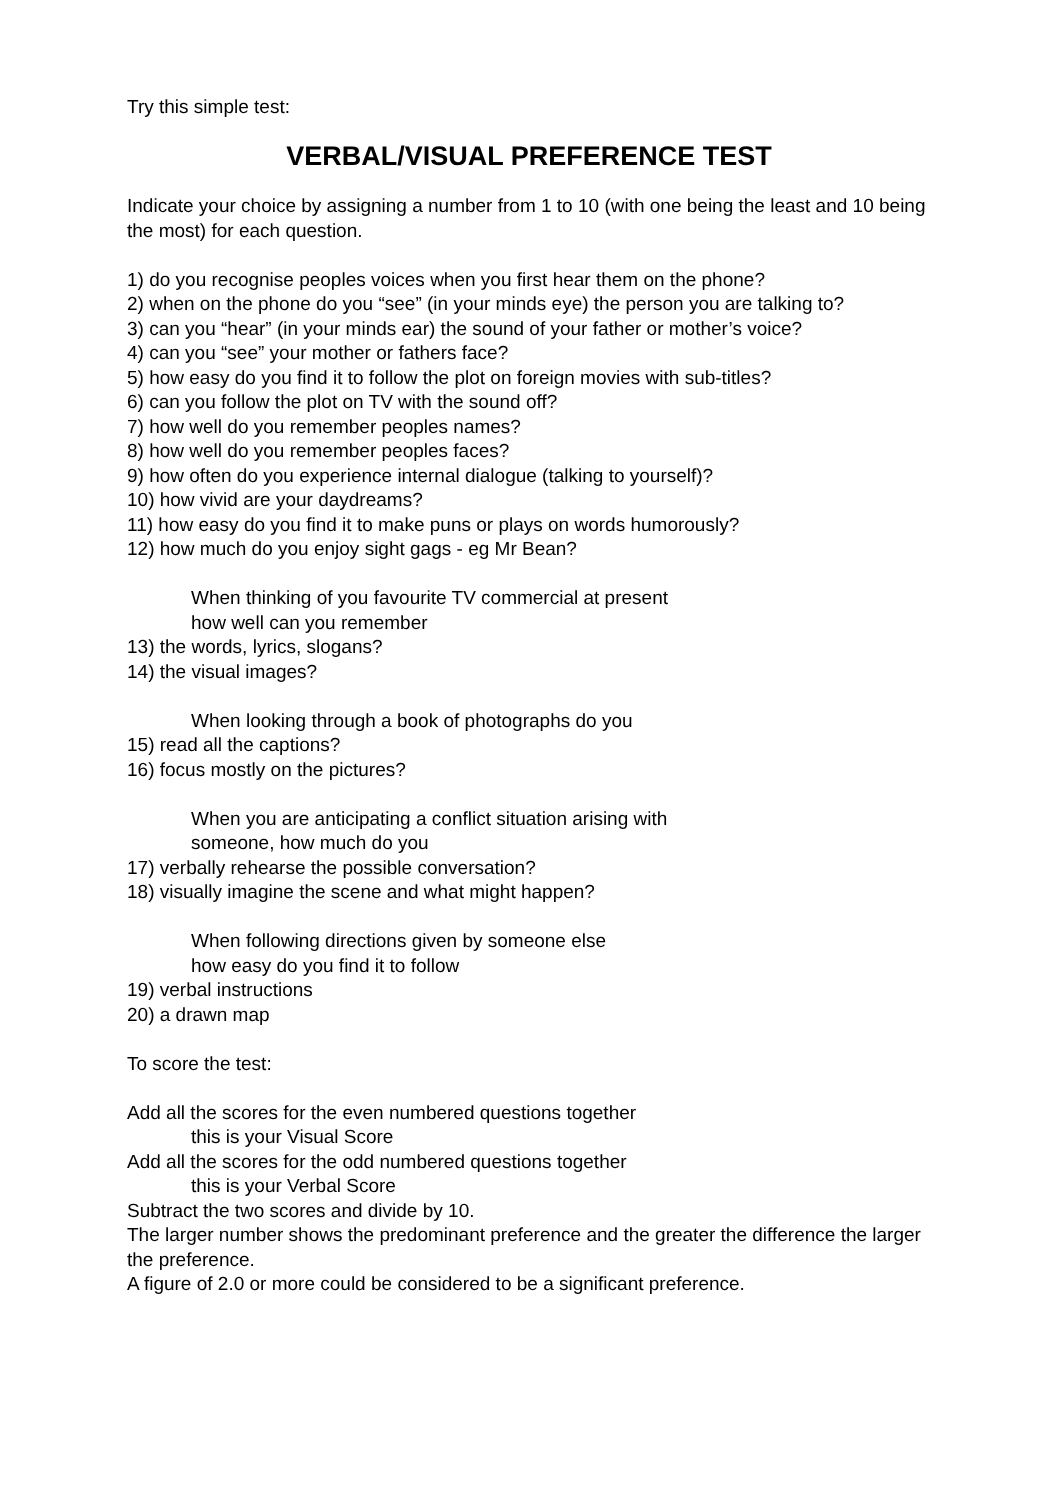Try this simple test:
VERBAL/VISUAL PREFERENCE TEST
Indicate your choice by assigning a number from 1 to 10 (with one being the least and 10 being the most) for each question.
1) do you recognise peoples voices when you first hear them on the phone?
2) when on the phone do you “see” (in your minds eye) the person you are talking to?
3) can you “hear” (in your minds ear) the sound of your father or mother’s voice?
4) can you “see” your mother or fathers face?
5) how easy do you find it to follow the plot on foreign movies with sub-titles?
6) can you follow the plot on TV with the sound off?
7) how well do you remember peoples names?
8) how well do you remember peoples faces?
9) how often do you experience internal dialogue (talking to yourself)?
10) how vivid are your daydreams?
11) how easy do you find it to make puns or plays on words humorously?
12) how much do you enjoy sight gags - eg Mr Bean?
When thinking of you favourite TV commercial at present
how well can you remember
13) the words, lyrics, slogans?
14) the visual images?
When looking through a book of photographs do you
15) read all the captions?
16) focus mostly on the pictures?
When you are anticipating a conflict situation arising with
someone, how much do you
17) verbally rehearse the possible conversation?
18) visually imagine the scene and what might happen?
When following directions given by someone else
how easy do you find it to follow
19) verbal instructions
20) a drawn map
To score the test:
Add all the scores for the even numbered questions together
this is your Visual Score
Add all the scores for the odd numbered questions together
this is your Verbal Score
Subtract the two scores and divide by 10.
The larger number shows the predominant preference and the greater the difference the larger the preference.
A figure of 2.0 or more could be considered to be a significant preference.